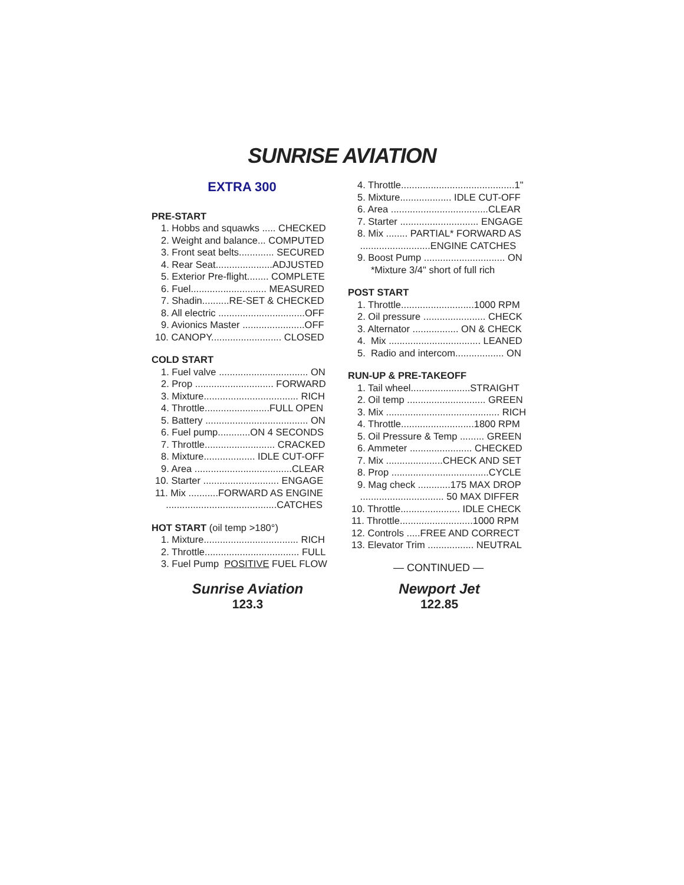SUNRISE AVIATION
EXTRA 300
PRE-START
1. Hobbs and squawks ..... CHECKED 2. Weight and balance... COMPUTED 3. Front seat belts............. SECURED 4. Rear Seat.....................ADJUSTED 5. Exterior Pre-flight........ COMPLETE 6. Fuel............................ MEASURED 7. Shadin..........RE-SET & CHECKED 8. All electric ................................OFF 9. Avionics Master .......................OFF
10. CANOPY.......................... CLOSED
COLD START
1. Fuel valve ................................. ON 2. Prop ............................. FORWARD 3. Mixture................................... RICH 4. Throttle........................FULL OPEN 5. Battery ...................................... ON 6. Fuel pump............ON 4 SECONDS 7. Throttle.......................... CRACKED 8. Mixture................... IDLE CUT-OFF 9. Area ....................................CLEAR
10. Starter ............................ ENGAGE 11. Mix ...........FORWARD AS ENGINE .........................................CATCHES
HOT START (oil temp >180°)
1. Mixture................................... RICH 2. Throttle................................... FULL 3. Fuel Pump POSITIVE FUEL FLOW
4. Throttle..........................................1" 5. Mixture................... IDLE CUT-OFF 6. Area ....................................CLEAR 7. Starter ............................. ENGAGE 8. Mix ........ PARTIAL* FORWARD AS ..........................ENGINE CATCHES 9. Boost Pump .............................. ON *Mixture 3/4" short of full rich
POST START
1. Throttle...........................1000 RPM 2. Oil pressure ....................... CHECK 3. Alternator ................. ON & CHECK 4. Mix .................................. LEANED 5. Radio and intercom.................. ON
RUN-UP & PRE-TAKEOFF
1. Tail wheel......................STRAIGHT 2. Oil temp ............................. GREEN 3. Mix .......................................... RICH 4. Throttle...........................1800 RPM 5. Oil Pressure & Temp ......... GREEN 6. Ammeter ....................... CHECKED 7. Mix .....................CHECK AND SET 8. Prop ....................................CYCLE 9. Mag check ............175 MAX DROP ............................... 50 MAX DIFFER
10. Throttle...................... IDLE CHECK 11. Throttle...........................1000 RPM 12. Controls .....FREE AND CORRECT 13. Elevator Trim ................. NEUTRAL
— CONTINUED —
Sunrise Aviation
123.3
Newport Jet
122.85